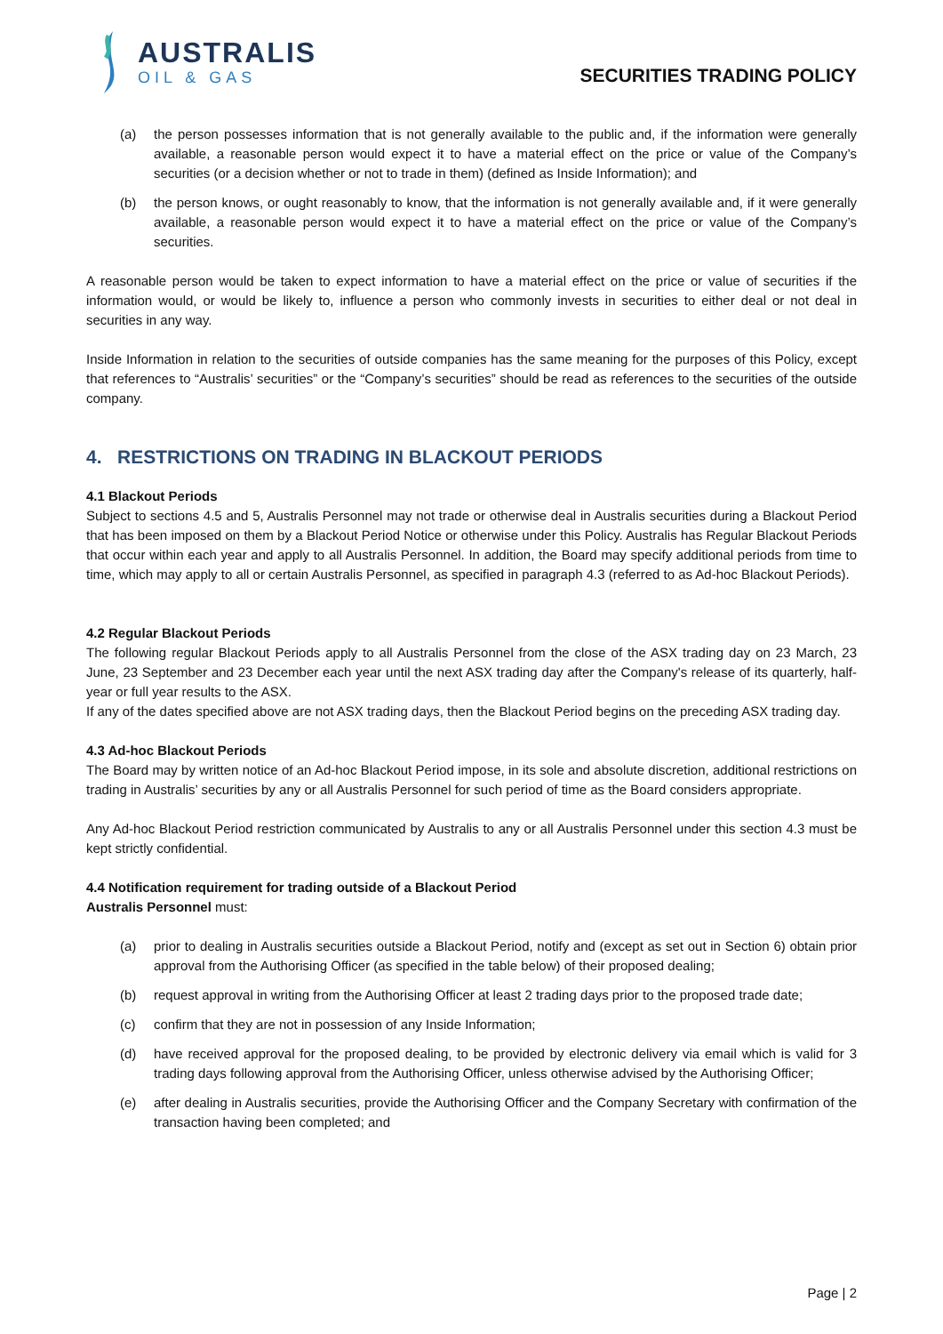AUSTRALIS
OIL & GAS
SECURITIES TRADING POLICY
(a) the person possesses information that is not generally available to the public and, if the information were generally available, a reasonable person would expect it to have a material effect on the price or value of the Company’s securities (or a decision whether or not to trade in them) (defined as Inside Information); and
(b) the person knows, or ought reasonably to know, that the information is not generally available and, if it were generally available, a reasonable person would expect it to have a material effect on the price or value of the Company’s securities.
A reasonable person would be taken to expect information to have a material effect on the price or value of securities if the information would, or would be likely to, influence a person who commonly invests in securities to either deal or not deal in securities in any way.
Inside Information in relation to the securities of outside companies has the same meaning for the purposes of this Policy, except that references to “Australis’ securities” or the “Company’s securities” should be read as references to the securities of the outside company.
4. RESTRICTIONS ON TRADING IN BLACKOUT PERIODS
4.1 Blackout Periods
Subject to sections 4.5 and 5, Australis Personnel may not trade or otherwise deal in Australis securities during a Blackout Period that has been imposed on them by a Blackout Period Notice or otherwise under this Policy. Australis has Regular Blackout Periods that occur within each year and apply to all Australis Personnel. In addition, the Board may specify additional periods from time to time, which may apply to all or certain Australis Personnel, as specified in paragraph 4.3 (referred to as Ad-hoc Blackout Periods).
4.2 Regular Blackout Periods
The following regular Blackout Periods apply to all Australis Personnel from the close of the ASX trading day on 23 March, 23 June, 23 September and 23 December each year until the next ASX trading day after the Company's release of its quarterly, half-year or full year results to the ASX.
If any of the dates specified above are not ASX trading days, then the Blackout Period begins on the preceding ASX trading day.
4.3 Ad-hoc Blackout Periods
The Board may by written notice of an Ad-hoc Blackout Period impose, in its sole and absolute discretion, additional restrictions on trading in Australis’ securities by any or all Australis Personnel for such period of time as the Board considers appropriate.
Any Ad-hoc Blackout Period restriction communicated by Australis to any or all Australis Personnel under this section 4.3 must be kept strictly confidential.
4.4 Notification requirement for trading outside of a Blackout Period
Australis Personnel must:
(a) prior to dealing in Australis securities outside a Blackout Period, notify and (except as set out in Section 6) obtain prior approval from the Authorising Officer (as specified in the table below) of their proposed dealing;
(b) request approval in writing from the Authorising Officer at least 2 trading days prior to the proposed trade date;
(c) confirm that they are not in possession of any Inside Information;
(d) have received approval for the proposed dealing, to be provided by electronic delivery via email which is valid for 3 trading days following approval from the Authorising Officer, unless otherwise advised by the Authorising Officer;
(e) after dealing in Australis securities, provide the Authorising Officer and the Company Secretary with confirmation of the transaction having been completed; and
Page | 2